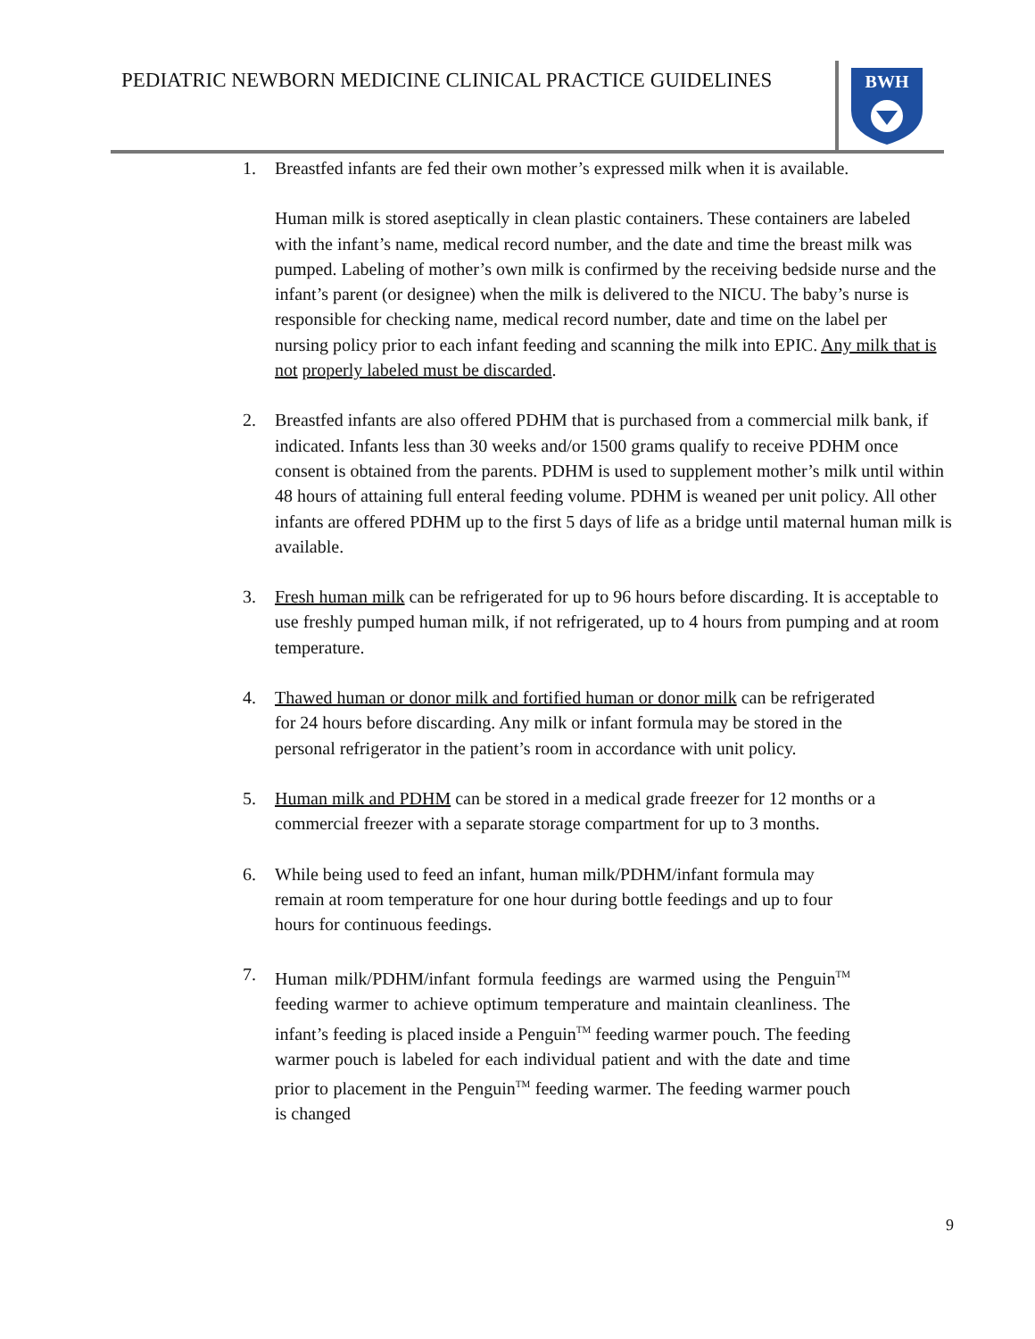PEDIATRIC NEWBORN MEDICINE CLINICAL PRACTICE GUIDELINES
BWH
1. Breastfed infants are fed their own mother’s expressed milk when it is available.
Human milk is stored aseptically in clean plastic containers. These containers are labeled with the infant’s name, medical record number, and the date and time the breast milk was pumped. Labeling of mother’s own milk is confirmed by the receiving bedside nurse and the infant’s parent (or designee) when the milk is delivered to the NICU. The baby’s nurse is responsible for checking name, medical record number, date and time on the label per nursing policy prior to each infant feeding and scanning the milk into EPIC. Any milk that is not properly labeled must be discarded.
2. Breastfed infants are also offered PDHM that is purchased from a commercial milk bank, if indicated. Infants less than 30 weeks and/or 1500 grams qualify to receive PDHM once consent is obtained from the parents. PDHM is used to supplement mother’s milk until within 48 hours of attaining full enteral feeding volume. PDHM is weaned per unit policy. All other infants are offered PDHM up to the first 5 days of life as a bridge until maternal human milk is available.
3. Fresh human milk can be refrigerated for up to 96 hours before discarding. It is acceptable to use freshly pumped human milk, if not refrigerated, up to 4 hours from pumping and at room temperature.
4. Thawed human or donor milk and fortified human or donor milk can be refrigerated for 24 hours before discarding. Any milk or infant formula may be stored in the personal refrigerator in the patient’s room in accordance with unit policy.
5. Human milk and PDHM can be stored in a medical grade freezer for 12 months or a commercial freezer with a separate storage compartment for up to 3 months.
6. While being used to feed an infant, human milk/PDHM/infant formula may remain at room temperature for one hour during bottle feedings and up to four hours for continuous feedings.
7. Human milk/PDHM/infant formula feedings are warmed using the Penguin<sup>TM</sup> feeding warmer to achieve optimum temperature and maintain cleanliness. The infant’s feeding is placed inside a Penguin<sup>TM</sup> feeding warmer pouch. The feeding warmer pouch is labeled for each individual patient and with the date and time prior to placement in the Penguin<sup>TM</sup> feeding warmer. The feeding warmer pouch is changed
9